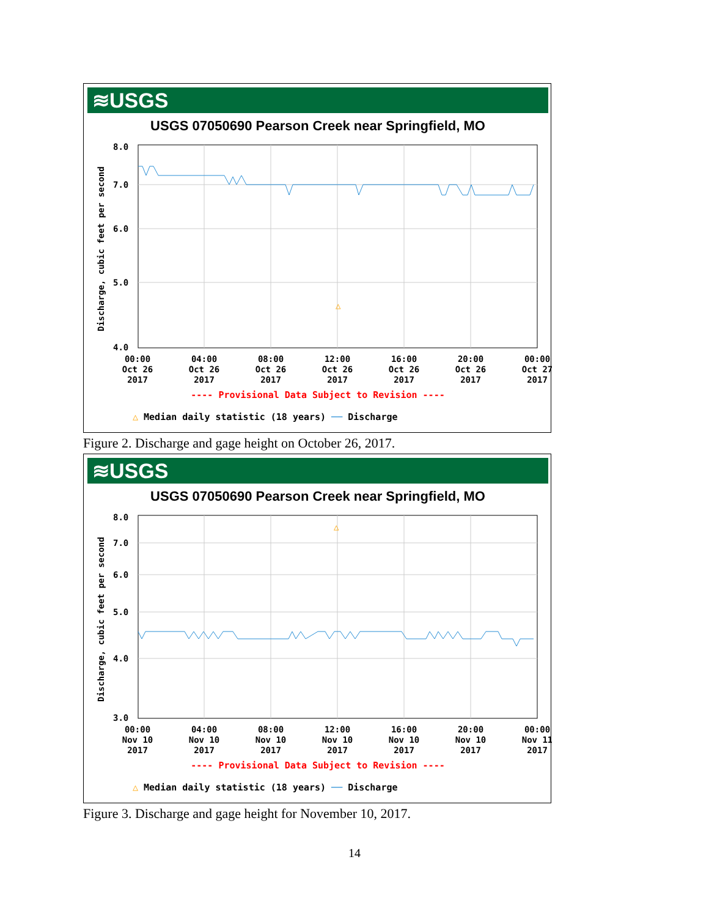≋USGS
USGS 07050690 Pearson Creek near Springfield, MO
Discharge, cubic feet per second
△
8.0
7.0
6.0
5.0
4.0
00:00
Oct 26
2017
04:00
Oct 26
2017
08:00
Oct 26
2017
12:00
Oct 26
2017
16:00
Oct 26
2017
20:00
Oct 26
2017
00:00
Oct 27
2017
---- Provisional Data Subject to Revision ----
△ Median daily statistic (18 years) ── Discharge
Figure 2. Discharge and gage height on October 26, 2017.
≋USGS
USGS 07050690 Pearson Creek near Springfield, MO
Discharge, cubic feet per second
△
8.0
7.0
6.0
5.0
4.0
3.0
00:00
Nov 10
2017
04:00
Nov 10
2017
08:00
Nov 10
2017
12:00
Nov 10
2017
16:00
Nov 10
2017
20:00
Nov 10
2017
00:00
Nov 11
2017
---- Provisional Data Subject to Revision ----
△ Median daily statistic (18 years) ── Discharge
Figure 3. Discharge and gage height for November 10, 2017.
14